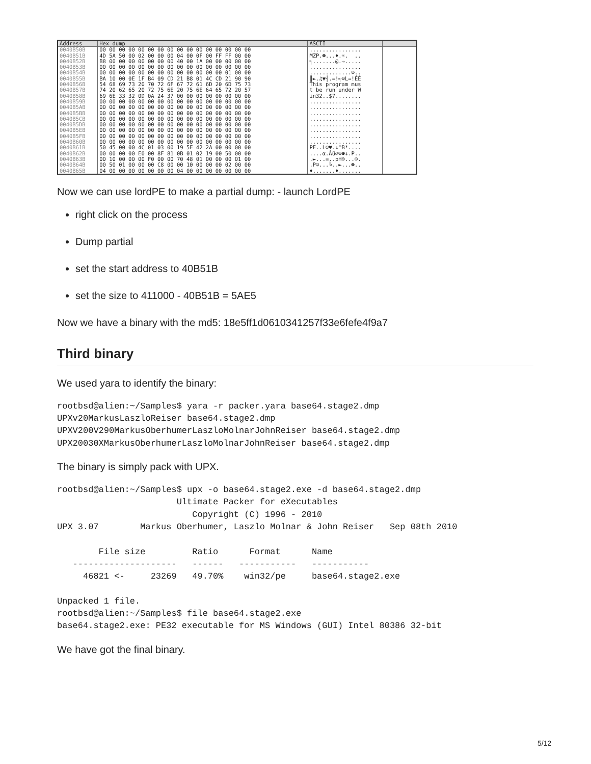| Address | Hex dump | ASCII | |
| --- | --- | --- | --- |
| 0040B50B | 00 00 00 00 00 00 00 00 00 00 00 00 00 00 00 00 | ................ | |
| 0040B51B | 4D 5A 50 00 02 00 00 00 04 00 0F 00 FF FF 00 00 | MZP.☻...♦.☼. .. | |
| 0040B52B | B8 00 00 00 00 00 00 00 40 00 1A 00 00 00 00 00 | ╕.......@.→..... | |
| 0040B53B | 00 00 00 00 00 00 00 00 00 00 00 00 00 00 00 00 | ................ | |
| 0040B54B | 00 00 00 00 00 00 00 00 00 00 00 00 00 01 00 00 | .............☺.. | |
| 0040B55B | BA 10 00 0E 1F B4 09 CD 21 B8 01 4C CD 21 90 90 | ║►.♫▼┤.=!╕☺L=!ÉÉ | |
| 0040B56B | 54 68 69 73 20 70 72 6F 67 72 61 6D 20 6D 75 73 | This program mus | |
| 0040B57B | 74 20 62 65 20 72 75 6E 20 75 6E 64 65 72 20 57 | t be run under W | |
| 0040B58B | 69 6E 33 32 0D 0A 24 37 00 00 00 00 00 00 00 00 | in32..$7........ | |
| 0040B59B | 00 00 00 00 00 00 00 00 00 00 00 00 00 00 00 00 | ................ | |
| 0040B5AB | 00 00 00 00 00 00 00 00 00 00 00 00 00 00 00 00 | ................ | |
| 0040B5BB | 00 00 00 00 00 00 00 00 00 00 00 00 00 00 00 00 | ................ | |
| 0040B5CB | 00 00 00 00 00 00 00 00 00 00 00 00 00 00 00 00 | ................ | |
| 0040B5DB | 00 00 00 00 00 00 00 00 00 00 00 00 00 00 00 00 | ................ | |
| 0040B5EB | 00 00 00 00 00 00 00 00 00 00 00 00 00 00 00 00 | ................ | |
| 0040B5FB | 00 00 00 00 00 00 00 00 00 00 00 00 00 00 00 00 | ................ | |
| 0040B60B | 00 00 00 00 00 00 00 00 00 00 00 00 00 00 00 00 | ................ | |
| 0040B61B | 50 45 00 00 4C 01 03 00 19 5E 42 2A 00 00 00 00 | PE..L☺♥.↓^B*.... | |
| 0040B62B | 00 00 00 00 E0 00 8F 81 0B 01 02 19 00 50 00 00 | ....α.Åü♂☺☻↓.P.. | |
| 0040B63B | 00 10 00 00 00 F0 00 00 70 48 01 00 00 00 01 00 | .►...≡..pH☺...☺. | |
| 0040B64B | 00 50 01 00 00 00 C8 00 00 10 00 00 00 02 00 00 | .P☺...╚..►...☻.. | |
| 0040B65B | 04 00 00 00 00 00 00 00 04 00 00 00 00 00 00 00 | ♦.......♦....... | |
Now we can use lordPE to make a partial dump: - launch LordPE
right click on the process
Dump partial
set the start address to 40B51B
set the size to 411000 - 40B51B = 5AE5
Now we have a binary with the md5: 18e5ff1d0610341257f33e6fefe4f9a7
Third binary
We used yara to identify the binary:
rootbsd@alien:~/Samples$ yara -r packer.yara base64.stage2.dmp
UPXv20MarkusLaszloReiser base64.stage2.dmp
UPXV200V290MarkusOberhumerLaszloMolnarJohnReiser base64.stage2.dmp
UPX20030XMarkusOberhumerLaszloMolnarJohnReiser base64.stage2.dmp
The binary is simply pack with UPX.
rootbsd@alien:~/Samples$ upx -o base64.stage2.exe -d base64.stage2.dmp
                       Ultimate Packer for eXecutables
                          Copyright (C) 1996 - 2010
UPX 3.07        Markus Oberhumer, Laszlo Molnar & John Reiser   Sep 08th 2010

        File size         Ratio      Format      Name
   --------------------   ------   -----------   -----------
     46821 <-     23269   49.70%    win32/pe     base64.stage2.exe

Unpacked 1 file.
rootbsd@alien:~/Samples$ file base64.stage2.exe
base64.stage2.exe: PE32 executable for MS Windows (GUI) Intel 80386 32-bit
We have got the final binary.
5/12